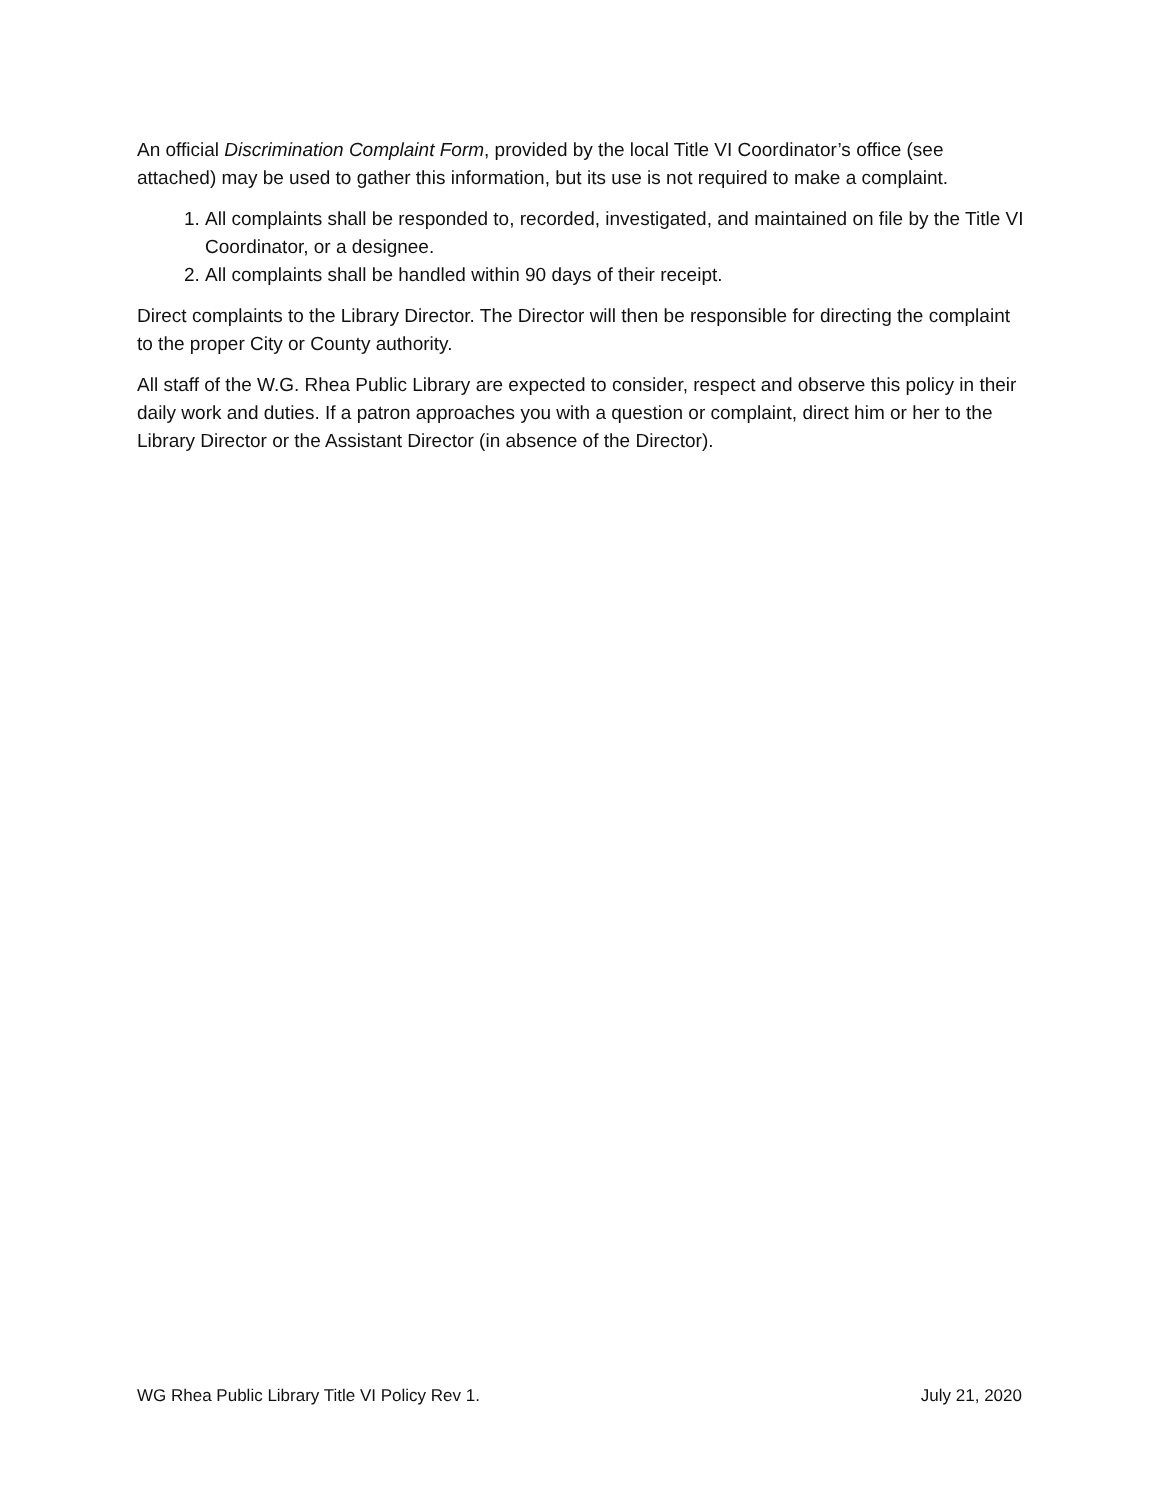An official Discrimination Complaint Form, provided by the local Title VI Coordinator’s office (see attached) may be used to gather this information, but its use is not required to make a complaint.
1. All complaints shall be responded to, recorded, investigated, and maintained on file by the Title VI Coordinator, or a designee.
2. All complaints shall be handled within 90 days of their receipt.
Direct complaints to the Library Director. The Director will then be responsible for directing the complaint to the proper City or County authority.
All staff of the W.G. Rhea Public Library are expected to consider, respect and observe this policy in their daily work and duties. If a patron approaches you with a question or complaint, direct him or her to the Library Director or the Assistant Director (in absence of the Director).
WG Rhea Public Library Title VI Policy Rev 1. July 21, 2020